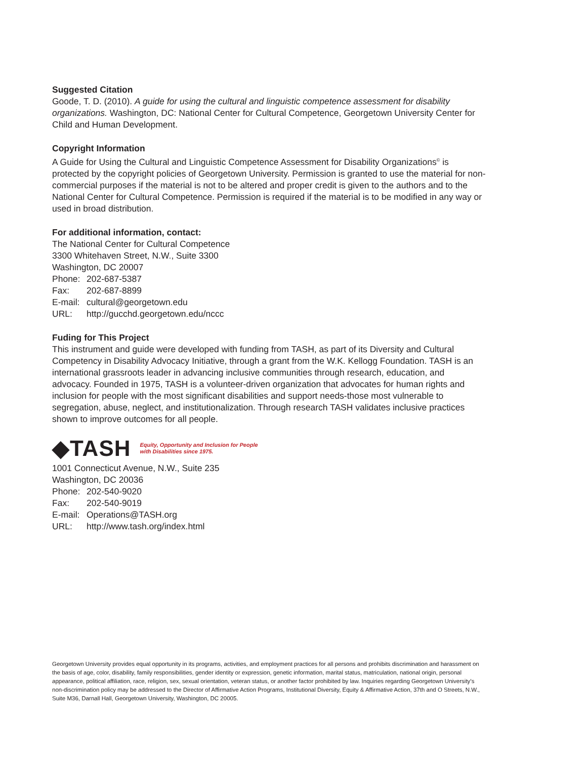Suggested Citation
Goode, T. D. (2010). A guide for using the cultural and linguistic competence assessment for disability organizations. Washington, DC: National Center for Cultural Competence, Georgetown University Center for Child and Human Development.
Copyright Information
A Guide for Using the Cultural and Linguistic Competence Assessment for Disability Organizations<sup>©</sup> is protected by the copyright policies of Georgetown University. Permission is granted to use the material for non-commercial purposes if the material is not to be altered and proper credit is given to the authors and to the National Center for Cultural Competence. Permission is required if the material is to be modified in any way or used in broad distribution.
For additional information, contact:
The National Center for Cultural Competence
3300 Whitehaven Street, N.W., Suite 3300
Washington, DC 20007
Phone: 202-687-5387
Fax: 202-687-8899
E-mail: cultural@georgetown.edu
URL: http://gucchd.georgetown.edu/nccc
Fuding for This Project
This instrument and guide were developed with funding from TASH, as part of its Diversity and Cultural Competency in Disability Advocacy Initiative, through a grant from the W.K. Kellogg Foundation. TASH is an international grassroots leader in advancing inclusive communities through research, education, and advocacy. Founded in 1975, TASH is a volunteer-driven organization that advocates for human rights and inclusion for people with the most significant disabilities and support needs-those most vulnerable to segregation, abuse, neglect, and institutionalization. Through research TASH validates inclusive practices shown to improve outcomes for all people.
◆TASH Equity, Opportunity and Inclusion for People
with Disabilities since 1975.
1001 Connecticut Avenue, N.W., Suite 235
Washington, DC 20036
Phone: 202-540-9020
Fax: 202-540-9019
E-mail: Operations@TASH.org
URL: http://www.tash.org/index.html
Georgetown University provides equal opportunity in its programs, activities, and employment practices for all persons and prohibits discrimination and harassment on the basis of age, color, disability, family responsibilities, gender identity or expression, genetic information, marital status, matriculation, national origin, personal appearance, political affiliation, race, religion, sex, sexual orientation, veteran status, or another factor prohibited by law. Inquiries regarding Georgetown University’s non-discrimination policy may be addressed to the Director of Affirmative Action Programs, Institutional Diversity, Equity & Affirmative Action, 37th and O Streets, N.W., Suite M36, Darnall Hall, Georgetown University, Washington, DC 20005.